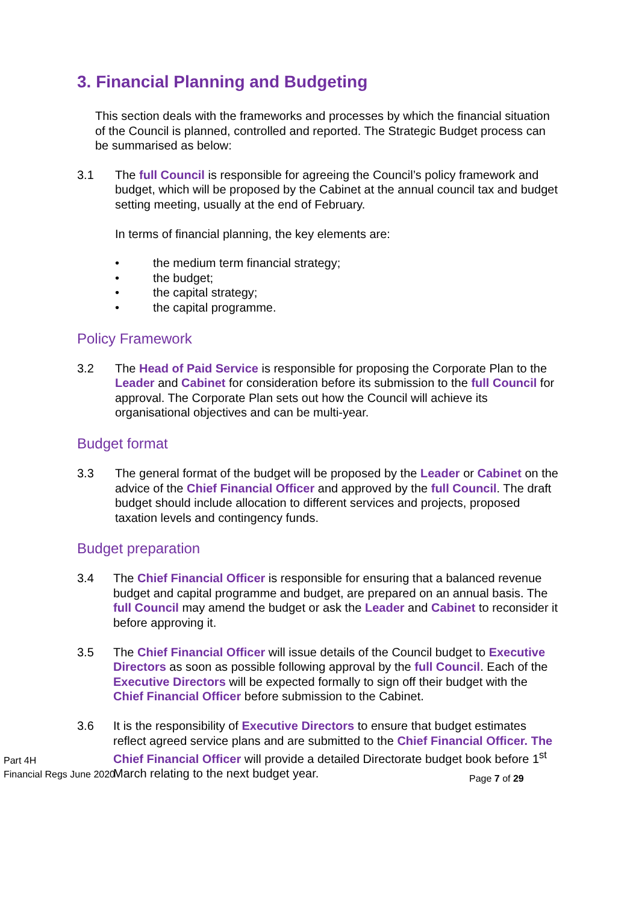3. Financial Planning and Budgeting
This section deals with the frameworks and processes by which the financial situation of the Council is planned, controlled and reported. The Strategic Budget process can be summarised as below:
3.1 The full Council is responsible for agreeing the Council’s policy framework and budget, which will be proposed by the Cabinet at the annual council tax and budget setting meeting, usually at the end of February.
In terms of financial planning, the key elements are:
• the medium term financial strategy;
• the budget;
• the capital strategy;
• the capital programme.
Policy Framework
3.2 The Head of Paid Service is responsible for proposing the Corporate Plan to the Leader and Cabinet for consideration before its submission to the full Council for approval. The Corporate Plan sets out how the Council will achieve its organisational objectives and can be multi-year.
Budget format
3.3 The general format of the budget will be proposed by the Leader or Cabinet on the advice of the Chief Financial Officer and approved by the full Council. The draft budget should include allocation to different services and projects, proposed taxation levels and contingency funds.
Budget preparation
3.4 The Chief Financial Officer is responsible for ensuring that a balanced revenue budget and capital programme and budget, are prepared on an annual basis. The full Council may amend the budget or ask the Leader and Cabinet to reconsider it before approving it.
3.5 The Chief Financial Officer will issue details of the Council budget to Executive Directors as soon as possible following approval by the full Council. Each of the Executive Directors will be expected formally to sign off their budget with the Chief Financial Officer before submission to the Cabinet.
3.6 It is the responsibility of Executive Directors to ensure that budget estimates reflect agreed service plans and are submitted to the Chief Financial Officer. The Chief Financial Officer will provide a detailed Directorate budget book before 1<sup>st</sup> March relating to the next budget year.
Part 4H
Financial Regs June 2020
Page 7 of 29